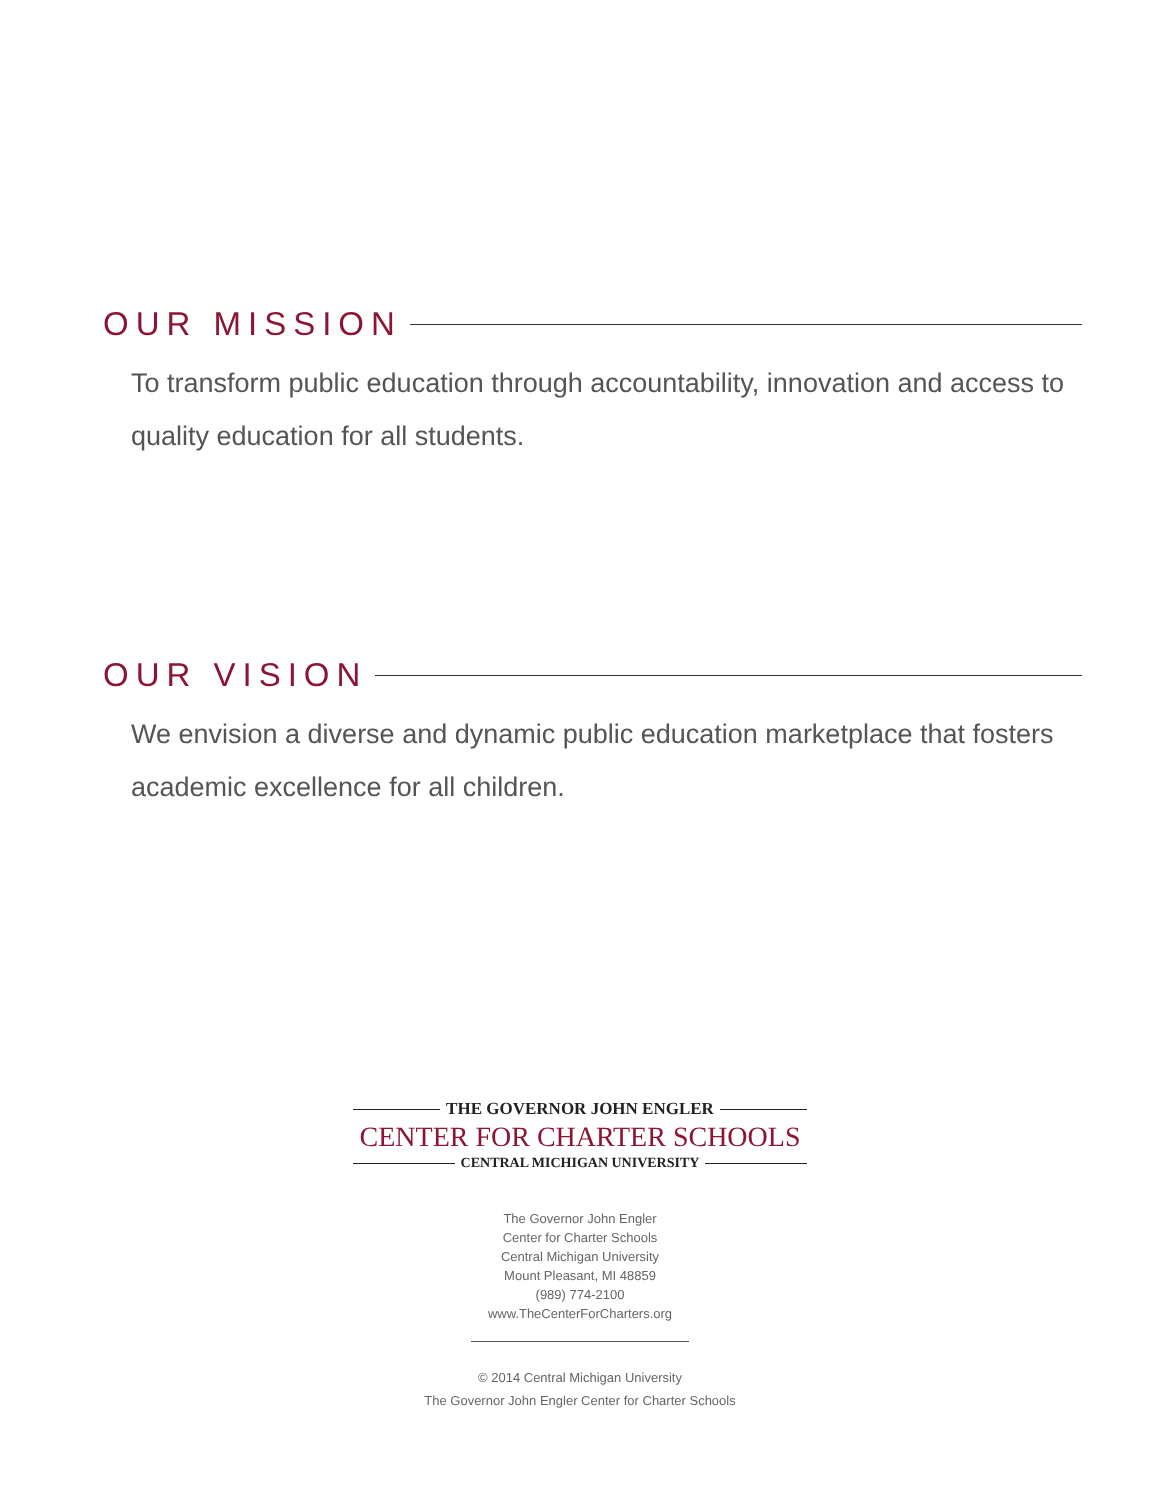OUR MISSION
To transform public education through accountability, innovation and access to quality education for all students.
OUR VISION
We envision a diverse and dynamic public education marketplace that fosters
academic excellence for all children.
THE GOVERNOR JOHN ENGLER
CENTER FOR CHARTER SCHOOLS
CENTRAL MICHIGAN UNIVERSITY
The Governor John Engler
Center for Charter Schools
Central Michigan University
Mount Pleasant, MI 48859
(989) 774-2100
www.TheCenterForCharters.org
© 2014 Central Michigan University
The Governor John Engler Center for Charter Schools